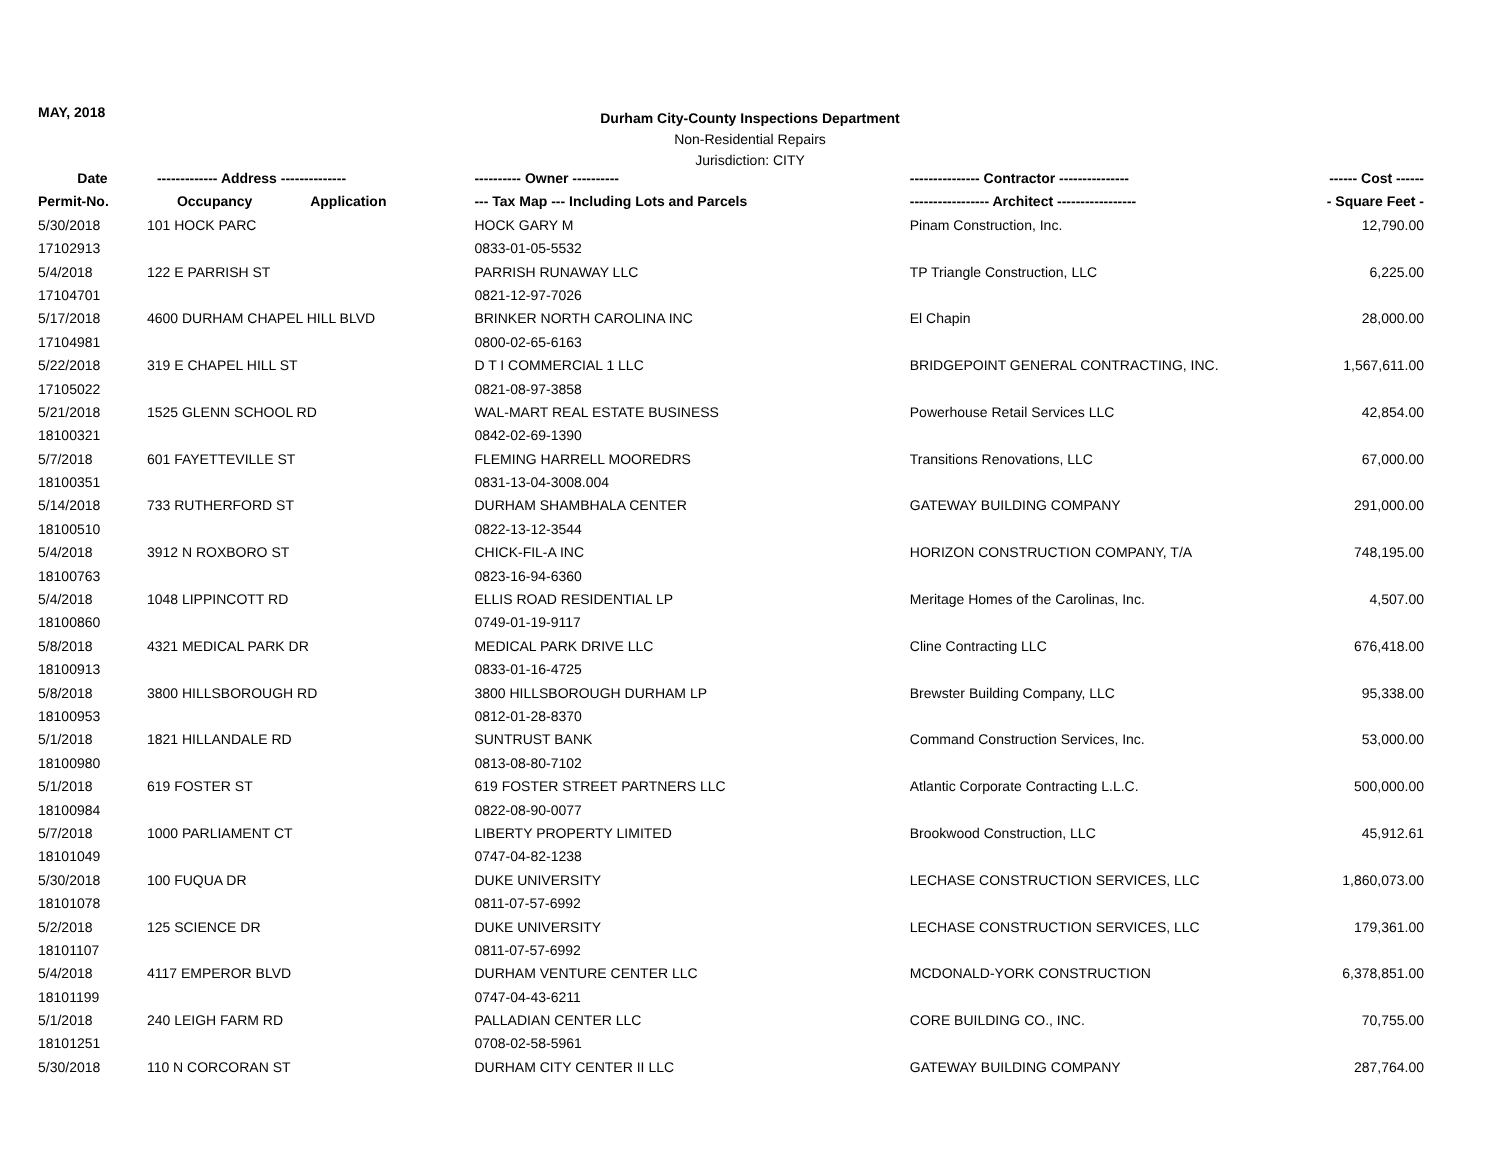MAY, 2018
Durham City-County Inspections Department
Non-Residential Repairs
Jurisdiction: CITY
| Date | ------------- Address -------------- | ---------- Owner ---------- | --------------- Contractor --------------- | ------ Cost ------ |
| --- | --- | --- | --- | --- |
| Permit-No. | Occupancy Application | --- Tax Map --- Including Lots and Parcels | ----------------- Architect ----------------- | - Square Feet - |
| 5/30/2018 | 101 HOCK PARC | HOCK GARY M | Pinam Construction, Inc. | 12,790.00 |
| 17102913 | | 0833-01-05-5532 | | |
| 5/4/2018 | 122 E PARRISH ST | PARRISH RUNAWAY LLC | TP Triangle Construction, LLC | 6,225.00 |
| 17104701 | | 0821-12-97-7026 | | |
| 5/17/2018 | 4600 DURHAM CHAPEL HILL BLVD | BRINKER NORTH CAROLINA INC | El Chapin | 28,000.00 |
| 17104981 | | 0800-02-65-6163 | | |
| 5/22/2018 | 319 E CHAPEL HILL ST | D T I COMMERCIAL 1 LLC | BRIDGEPOINT GENERAL CONTRACTING, INC. | 1,567,611.00 |
| 17105022 | | 0821-08-97-3858 | | |
| 5/21/2018 | 1525 GLENN SCHOOL RD | WAL-MART REAL ESTATE BUSINESS | Powerhouse Retail Services LLC | 42,854.00 |
| 18100321 | | 0842-02-69-1390 | | |
| 5/7/2018 | 601 FAYETTEVILLE ST | FLEMING HARRELL MOOREDRS | Transitions Renovations, LLC | 67,000.00 |
| 18100351 | | 0831-13-04-3008.004 | | |
| 5/14/2018 | 733 RUTHERFORD ST | DURHAM SHAMBHALA CENTER | GATEWAY BUILDING COMPANY | 291,000.00 |
| 18100510 | | 0822-13-12-3544 | | |
| 5/4/2018 | 3912 N ROXBORO ST | CHICK-FIL-A INC | HORIZON CONSTRUCTION COMPANY, T/A | 748,195.00 |
| 18100763 | | 0823-16-94-6360 | | |
| 5/4/2018 | 1048 LIPPINCOTT RD | ELLIS ROAD RESIDENTIAL LP | Meritage Homes of the Carolinas, Inc. | 4,507.00 |
| 18100860 | | 0749-01-19-9117 | | |
| 5/8/2018 | 4321 MEDICAL PARK DR | MEDICAL PARK DRIVE LLC | Cline Contracting LLC | 676,418.00 |
| 18100913 | | 0833-01-16-4725 | | |
| 5/8/2018 | 3800 HILLSBOROUGH RD | 3800 HILLSBOROUGH DURHAM LP | Brewster Building Company, LLC | 95,338.00 |
| 18100953 | | 0812-01-28-8370 | | |
| 5/1/2018 | 1821 HILLANDALE RD | SUNTRUST BANK | Command Construction Services, Inc. | 53,000.00 |
| 18100980 | | 0813-08-80-7102 | | |
| 5/1/2018 | 619 FOSTER ST | 619 FOSTER STREET PARTNERS LLC | Atlantic Corporate Contracting L.L.C. | 500,000.00 |
| 18100984 | | 0822-08-90-0077 | | |
| 5/7/2018 | 1000 PARLIAMENT CT | LIBERTY PROPERTY LIMITED | Brookwood Construction, LLC | 45,912.61 |
| 18101049 | | 0747-04-82-1238 | | |
| 5/30/2018 | 100 FUQUA DR | DUKE UNIVERSITY | LECHASE CONSTRUCTION SERVICES, LLC | 1,860,073.00 |
| 18101078 | | 0811-07-57-6992 | | |
| 5/2/2018 | 125 SCIENCE DR | DUKE UNIVERSITY | LECHASE CONSTRUCTION SERVICES, LLC | 179,361.00 |
| 18101107 | | 0811-07-57-6992 | | |
| 5/4/2018 | 4117 EMPEROR BLVD | DURHAM VENTURE CENTER LLC | MCDONALD-YORK CONSTRUCTION | 6,378,851.00 |
| 18101199 | | 0747-04-43-6211 | | |
| 5/1/2018 | 240 LEIGH FARM RD | PALLADIAN CENTER LLC | CORE BUILDING CO., INC. | 70,755.00 |
| 18101251 | | 0708-02-58-5961 | | |
| 5/30/2018 | 110 N CORCORAN ST | DURHAM CITY CENTER II LLC | GATEWAY BUILDING COMPANY | 287,764.00 |